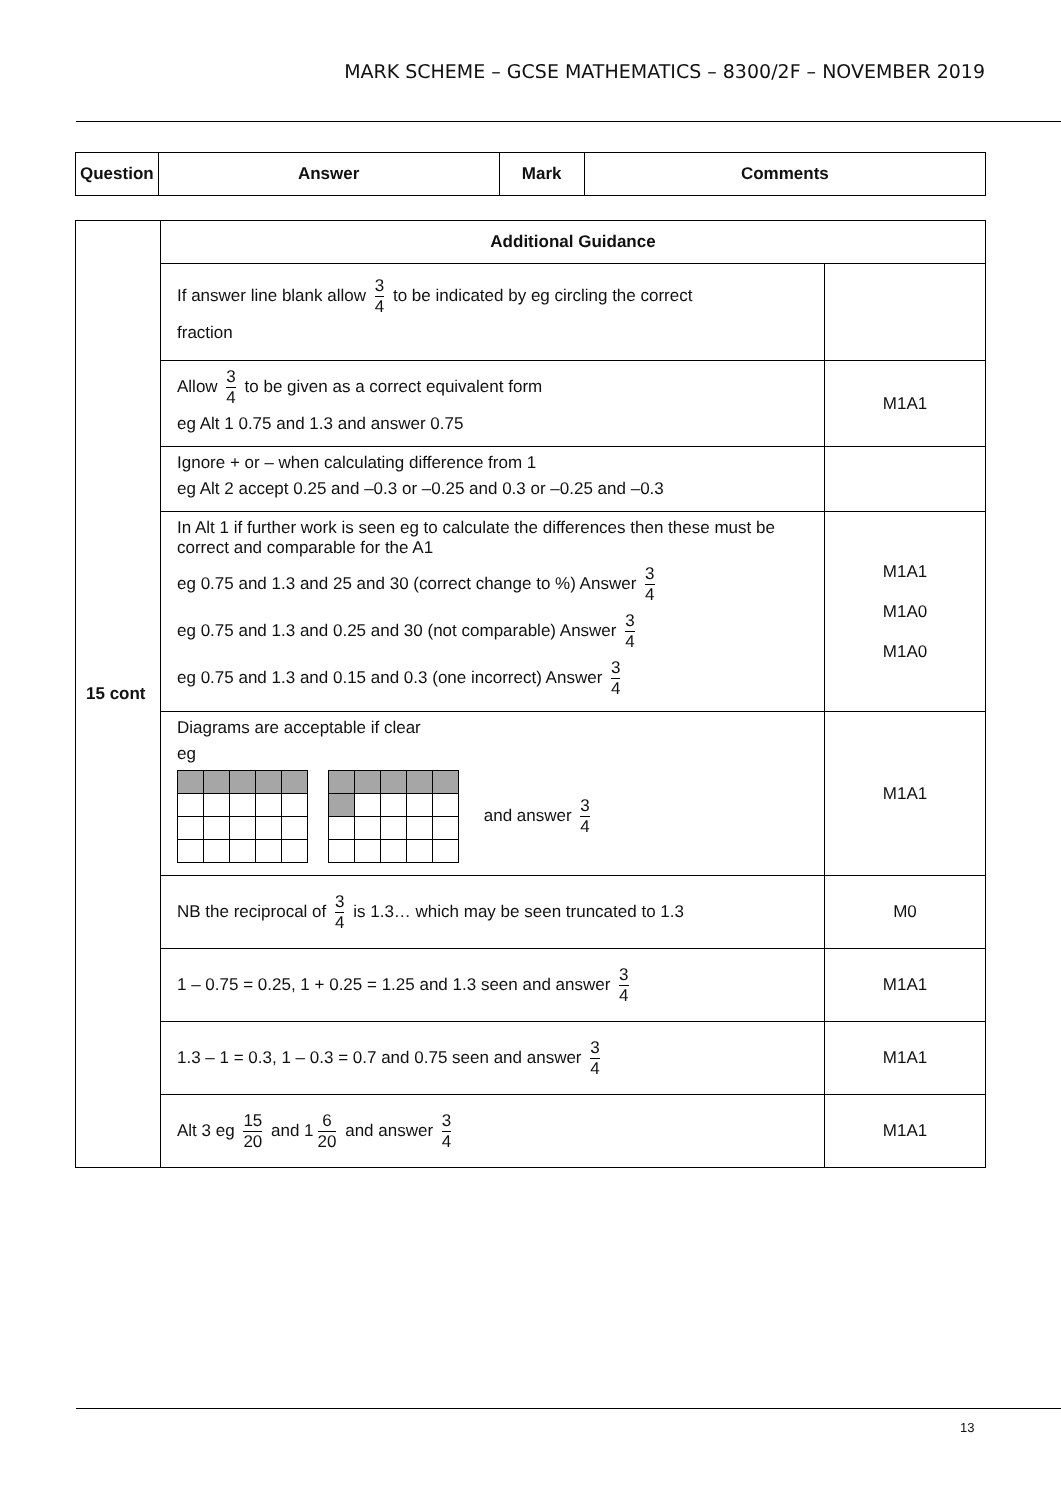MARK SCHEME – GCSE MATHEMATICS – 8300/2F – NOVEMBER 2019
| Question | Answer | Mark | Comments |
| --- | --- | --- | --- |
| 15 cont | Additional Guidance | |
| | If answer line blank allow 3 4 to be indicated by eg circling the correct fraction | |
| | Allow 3 4 to be given as a correct equivalent form eg Alt 1 0.75 and 1.3 and answer 0.75 | M1A1 |
| | Ignore + or – when calculating difference from 1 eg Alt 2 accept 0.25 and –0.3 or –0.25 and 0.3 or –0.25 and –0.3 | |
| | In Alt 1 if further work is seen eg to calculate the differences then these must be correct and comparable for the A1 eg 0.75 and 1.3 and 25 and 30 (correct change to %) Answer 3 4 eg 0.75 and 1.3 and 0.25 and 30 (not comparable) Answer 3 4 eg 0.75 and 1.3 and 0.15 and 0.3 (one incorrect) Answer 3 4 | M1A1 M1A0 M1A0 |
| | Diagrams are acceptable if clear eg and answer 3 4 | M1A1 |
| | NB the reciprocal of 3 4 is 1.3… which may be seen truncated to 1.3 | M0 |
| | 1 – 0.75 = 0.25, 1 + 0.25 = 1.25 and 1.3 seen and answer 3 4 | M1A1 |
| | 1.3 – 1 = 0.3, 1 – 0.3 = 0.7 and 0.75 seen and answer 3 4 | M1A1 |
| | Alt 3 eg 15 20 and 1 6 20 and answer 3 4 | M1A1 |
13